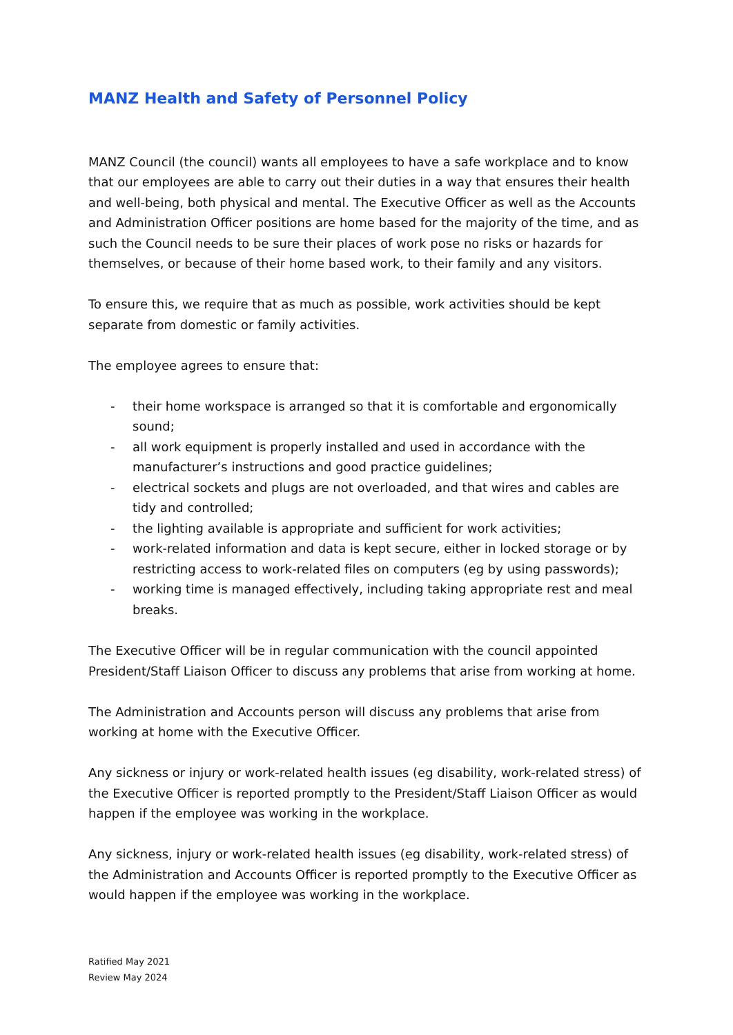MANZ Health and Safety of Personnel Policy
MANZ Council (the council) wants all employees to have a safe workplace and to know that our employees are able to carry out their duties in a way that ensures their health and well-being, both physical and mental. The Executive Officer as well as the Accounts and Administration Officer positions are home based for the majority of the time, and as such the Council needs to be sure their places of work pose no risks or hazards for themselves, or because of their home based work, to their family and any visitors.
To ensure this, we require that as much as possible, work activities should be kept separate from domestic or family activities.
The employee agrees to ensure that:
- their home workspace is arranged so that it is comfortable and ergonomically sound;
- all work equipment is properly installed and used in accordance with the manufacturer’s instructions and good practice guidelines;
- electrical sockets and plugs are not overloaded, and that wires and cables are tidy and controlled;
- the lighting available is appropriate and sufficient for work activities;
- work-related information and data is kept secure, either in locked storage or by restricting access to work-related files on computers (eg by using passwords);
- working time is managed effectively, including taking appropriate rest and meal breaks.
The Executive Officer will be in regular communication with the council appointed President/Staff Liaison Officer to discuss any problems that arise from working at home.
The Administration and Accounts person will discuss any problems that arise from working at home with the Executive Officer.
Any sickness or injury or work-related health issues (eg disability, work-related stress) of the Executive Officer is reported promptly to the President/Staff Liaison Officer as would happen if the employee was working in the workplace.
Any sickness, injury or work-related health issues (eg disability, work-related stress) of the Administration and Accounts Officer is reported promptly to the Executive Officer as would happen if the employee was working in the workplace.
Ratified May 2021
Review May 2024